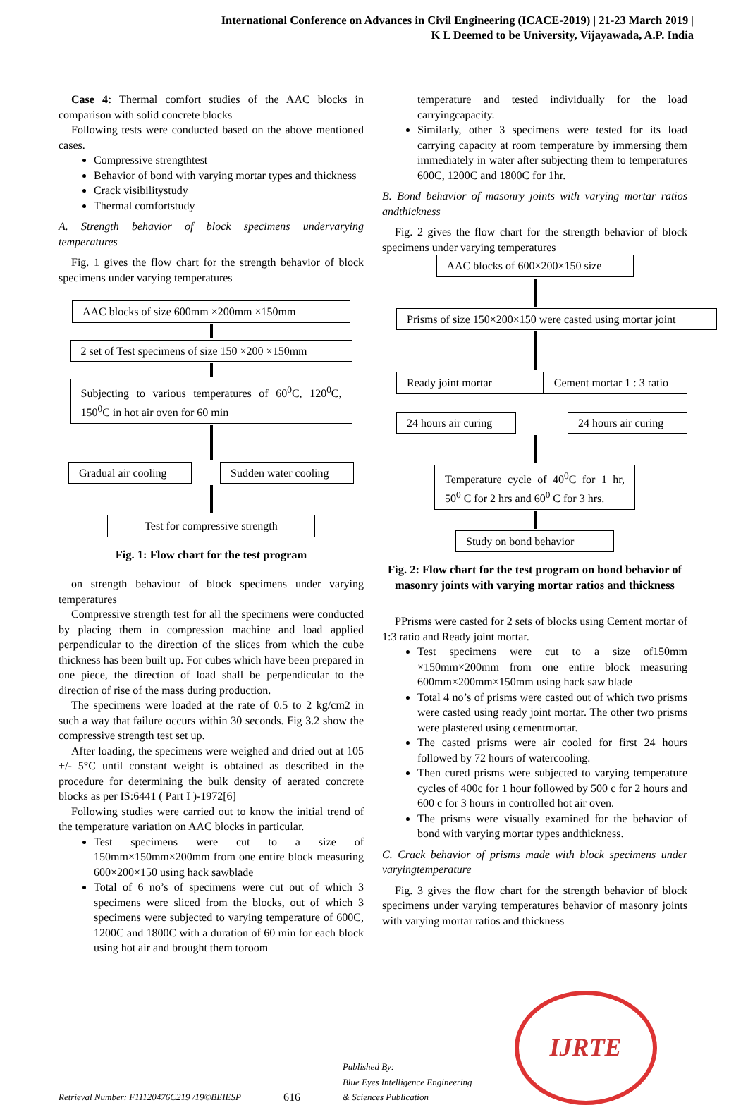International Conference on Advances in Civil Engineering (ICACE-2019) | 21-23 March 2019 |
K L Deemed to be University, Vijayawada, A.P. India
Case 4: Thermal comfort studies of the AAC blocks in comparison with solid concrete blocks
Following tests were conducted based on the above mentioned cases.
Compressive strengthtest
Behavior of bond with varying mortar types and thickness
Crack visibilitystudy
Thermal comfortstudy
A. Strength behavior of block specimens undervarying temperatures
Fig. 1 gives the flow chart for the strength behavior of block specimens under varying temperatures
AAC blocks of size 600mm ×200mm ×150mm
2 set of Test specimens of size 150 ×200 ×150mm
Subjecting to various temperatures of 60<sup>0</sup>C, 120<sup>0</sup>C, 150<sup>0</sup>C in hot air oven for 60 min
Gradual air cooling
Sudden water cooling
Test for compressive strength
Fig. 1: Flow chart for the test program
on strength behaviour of block specimens under varying temperatures
Compressive strength test for all the specimens were conducted by placing them in compression machine and load applied perpendicular to the direction of the slices from which the cube thickness has been built up. For cubes which have been prepared in one piece, the direction of load shall be perpendicular to the direction of rise of the mass during production.
The specimens were loaded at the rate of 0.5 to 2 kg/cm2 in such a way that failure occurs within 30 seconds. Fig 3.2 show the compressive strength test set up.
After loading, the specimens were weighed and dried out at 105 +/- 5°C until constant weight is obtained as described in the procedure for determining the bulk density of aerated concrete blocks as per IS:6441 ( Part I )-1972[6]
Following studies were carried out to know the initial trend of the temperature variation on AAC blocks in particular.
Test specimens were cut to a size of 150mm×150mm×200mm from one entire block measuring 600×200×150 using hack sawblade
Total of 6 no’s of specimens were cut out of which 3 specimens were sliced from the blocks, out of which 3 specimens were subjected to varying temperature of 600C, 1200C and 1800C with a duration of 60 min for each block using hot air and brought them toroom
temperature and tested individually for the load carryingcapacity.
Similarly, other 3 specimens were tested for its load carrying capacity at room temperature by immersing them immediately in water after subjecting them to temperatures 600C, 1200C and 1800C for 1hr.
B. Bond behavior of masonry joints with varying mortar ratios andthickness
Fig. 2 gives the flow chart for the strength behavior of block specimens under varying temperatures
AAC blocks of 600×200×150 size
Prisms of size 150×200×150 were casted using mortar joint
Ready joint mortar Cement mortar 1 : 3 ratio
24 hours air curing
24 hours air curing
Temperature cycle of 40<sup>0</sup>C for 1 hr, 50<sup>0</sup> C for 2 hrs and 60<sup>0</sup> C for 3 hrs.
Study on bond behavior
Fig. 2: Flow chart for the test program on bond behavior of masonry joints with varying mortar ratios and thickness
PPrisms were casted for 2 sets of blocks using Cement mortar of 1:3 ratio and Ready joint mortar.
Test specimens were cut to a size of150mm ×150mm×200mm from one entire block measuring 600mm×200mm×150mm using hack saw blade
Total 4 no’s of prisms were casted out of which two prisms were casted using ready joint mortar. The other two prisms were plastered using cementmortar.
The casted prisms were air cooled for first 24 hours followed by 72 hours of watercooling.
Then cured prisms were subjected to varying temperature cycles of 400c for 1 hour followed by 500 c for 2 hours and 600 c for 3 hours in controlled hot air oven.
The prisms were visually examined for the behavior of bond with varying mortar types andthickness.
C. Crack behavior of prisms made with block specimens under varyingtemperature
Fig. 3 gives the flow chart for the strength behavior of block specimens under varying temperatures behavior of masonry joints with varying mortar ratios and thickness
Retrieval Number: F11120476C219 /19©BEIESP
616
Published By:
Blue Eyes Intelligence Engineering
& Sciences Publication
IJRTE